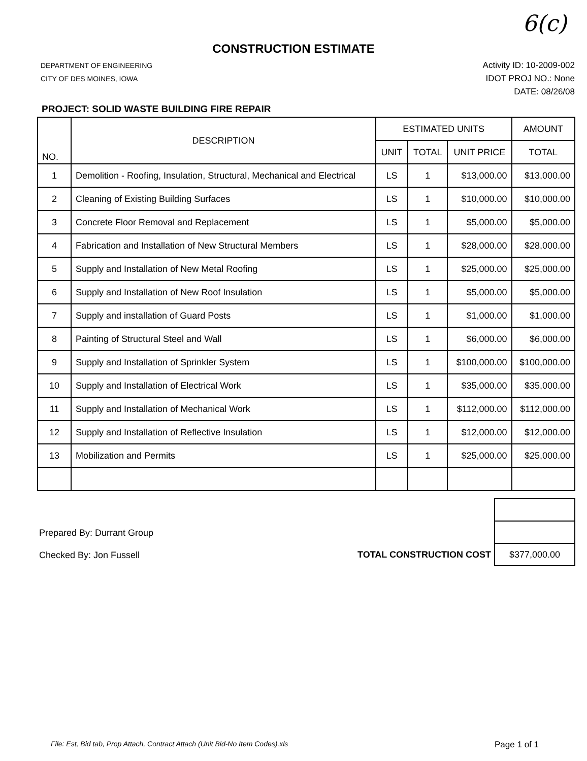6(c)
CONSTRUCTION ESTIMATE
DEPARTMENT OF ENGINEERING
CITY OF DES MOINES, IOWA
Activity ID: 10-2009-002
IDOT PROJ NO.: None
DATE: 08/26/08
PROJECT: SOLID WASTE BUILDING FIRE REPAIR
| NO. | DESCRIPTION | ESTIMATED UNITS | | | AMOUNT |
| --- | --- | --- | --- | --- | --- |
| | | UNIT | TOTAL | UNIT PRICE | TOTAL |
| 1 | Demolition - Roofing, Insulation, Structural, Mechanical and Electrical | LS | 1 | $13,000.00 | $13,000.00 |
| 2 | Cleaning of Existing Building Surfaces | LS | 1 | $10,000.00 | $10,000.00 |
| 3 | Concrete Floor Removal and Replacement | LS | 1 | $5,000.00 | $5,000.00 |
| 4 | Fabrication and Installation of New Structural Members | LS | 1 | $28,000.00 | $28,000.00 |
| 5 | Supply and Installation of New Metal Roofing | LS | 1 | $25,000.00 | $25,000.00 |
| 6 | Supply and Installation of New Roof Insulation | LS | 1 | $5,000.00 | $5,000.00 |
| 7 | Supply and installation of Guard Posts | LS | 1 | $1,000.00 | $1,000.00 |
| 8 | Painting of Structural Steel and Wall | LS | 1 | $6,000.00 | $6,000.00 |
| 9 | Supply and Installation of Sprinkler System | LS | 1 | $100,000.00 | $100,000.00 |
| 10 | Supply and Installation of Electrical Work | LS | 1 | $35,000.00 | $35,000.00 |
| 11 | Supply and Installation of Mechanical Work | LS | 1 | $112,000.00 | $112,000.00 |
| 12 | Supply and Installation of Reflective Insulation | LS | 1 | $12,000.00 | $12,000.00 |
| 13 | Mobilization and Permits | LS | 1 | $25,000.00 | $25,000.00 |
Prepared By: Durrant Group
Checked By: Jon Fussell
TOTAL CONSTRUCTION COST
$377,000.00
File: Est, Bid tab, Prop Attach, Contract Attach (Unit Bid-No Item Codes).xls Page 1 of 1